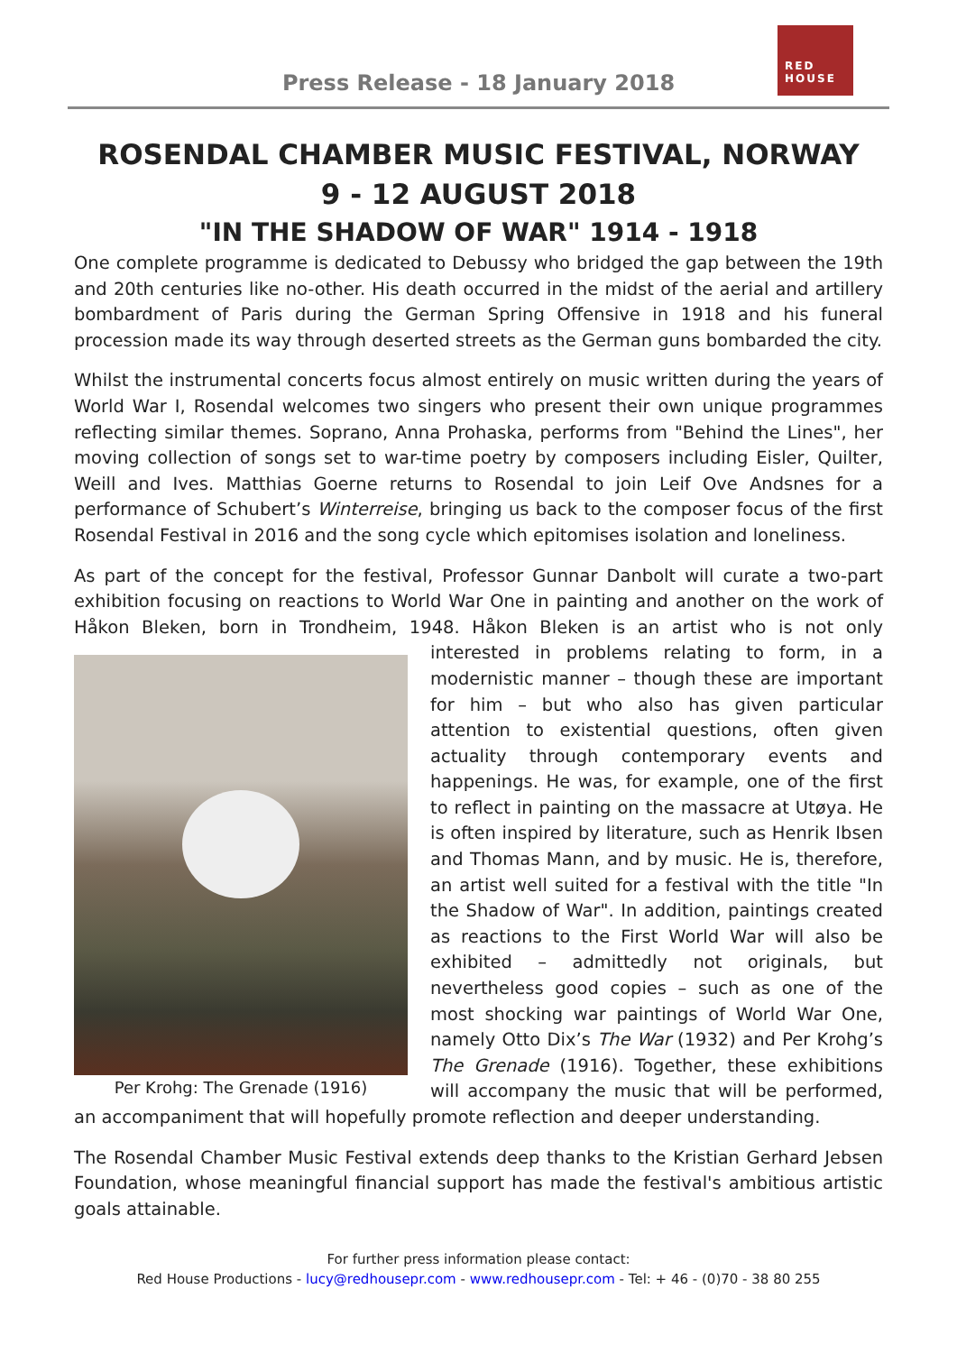Press Release - 18 January 2018
RED HOUSE
ROSENDAL CHAMBER MUSIC FESTIVAL, NORWAY
9 - 12 AUGUST 2018
"IN THE SHADOW OF WAR" 1914 - 1918
One complete programme is dedicated to Debussy who bridged the gap between the 19th and 20th centuries like no-other. His death occurred in the midst of the aerial and artillery bombardment of Paris during the German Spring Offensive in 1918 and his funeral procession made its way through deserted streets as the German guns bombarded the city.
Whilst the instrumental concerts focus almost entirely on music written during the years of World War I, Rosendal welcomes two singers who present their own unique programmes reflecting similar themes. Soprano, Anna Prohaska, performs from "Behind the Lines", her moving collection of songs set to war-time poetry by composers including Eisler, Quilter, Weill and Ives. Matthias Goerne returns to Rosendal to join Leif Ove Andsnes for a performance of Schubert’s Winterreise, bringing us back to the composer focus of the first Rosendal Festival in 2016 and the song cycle which epitomises isolation and loneliness.
As part of the concept for the festival, Professor Gunnar Danbolt will curate a two-part exhibition focusing on reactions to World War One in painting and another on the work of Håkon Bleken, born in Trondheim, 1948. Håkon Bleken is an artist who is not only interested Per Krohg: The Grenade (1916) in problems relating to form, in a modernistic manner – though these are important for him – but who also has given particular attention to existential questions, often given actuality through contemporary events and happenings. He was, for example, one of the first to reflect in painting on the massacre at Utøya. He is often inspired by literature, such as Henrik Ibsen and Thomas Mann, and by music. He is, therefore, an artist well suited for a festival with the title "In the Shadow of War". In addition, paintings created as reactions to the First World War will also be exhibited – admittedly not originals, but nevertheless good copies – such as one of the most shocking war paintings of World War One, namely Otto Dix’s The War (1932) and Per Krohg’s The Grenade (1916). Together, these exhibitions will accompany the music that will be performed, an accompaniment that will hopefully promote reflection and deeper understanding.
The Rosendal Chamber Music Festival extends deep thanks to the Kristian Gerhard Jebsen Foundation, whose meaningful financial support has made the festival's ambitious artistic goals attainable.
For further press information please contact:
Red House Productions - lucy@redhousepr.com - www.redhousepr.com - Tel: + 46 - (0)70 - 38 80 255